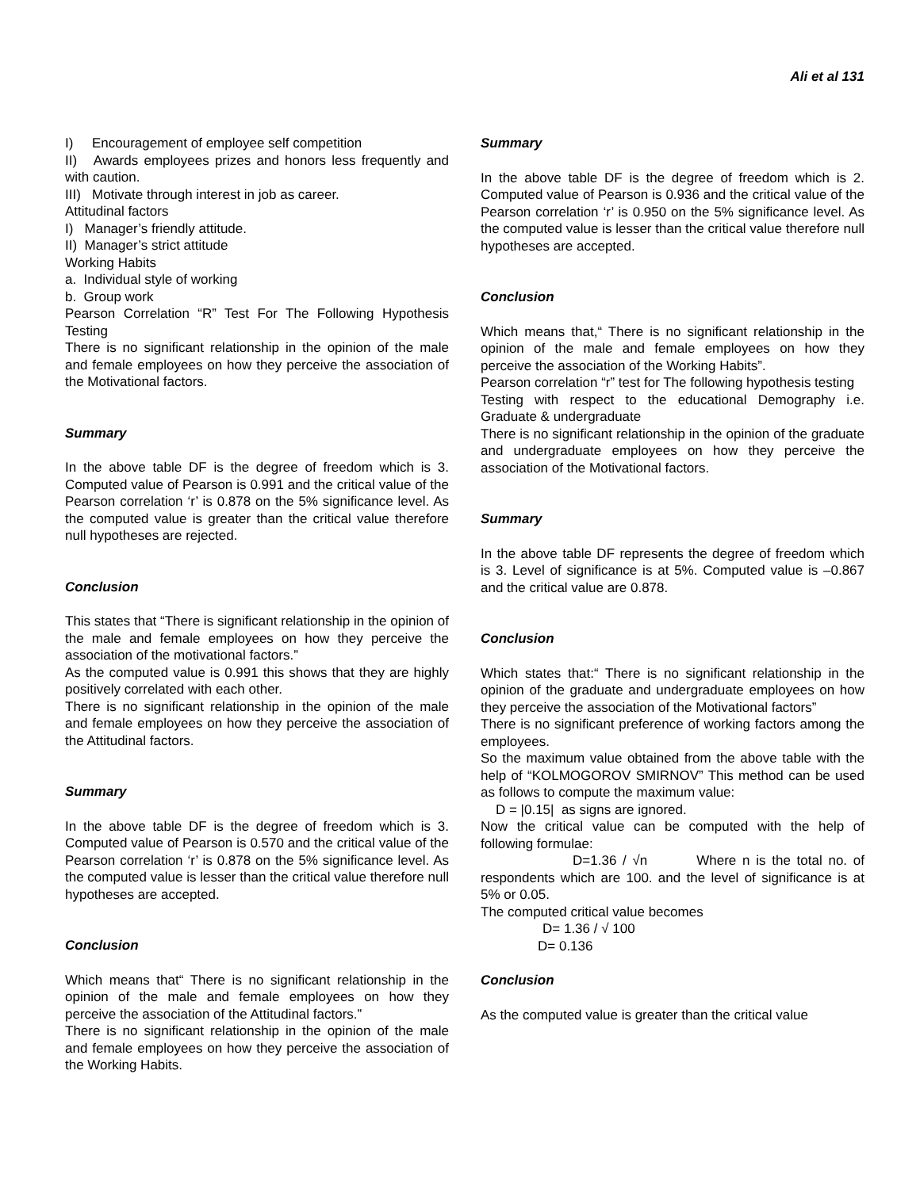Ali et al 131
I) Encouragement of employee self competition
II) Awards employees prizes and honors less frequently and with caution.
III) Motivate through interest in job as career.
Attitudinal factors
I) Manager’s friendly attitude.
II) Manager’s strict attitude
Working Habits
a. Individual style of working
b. Group work
Pearson Correlation “R” Test For The Following Hypothesis Testing
There is no significant relationship in the opinion of the male and female employees on how they perceive the association of the Motivational factors.
Summary
In the above table DF is the degree of freedom which is 3. Computed value of Pearson is 0.991 and the critical value of the Pearson correlation ‘r’ is 0.878 on the 5% significance level. As the computed value is greater than the critical value therefore null hypotheses are rejected.
Conclusion
This states that “There is significant relationship in the opinion of the male and female employees on how they perceive the association of the motivational factors.”
As the computed value is 0.991 this shows that they are highly positively correlated with each other.
There is no significant relationship in the opinion of the male and female employees on how they perceive the association of the Attitudinal factors.
Summary
In the above table DF is the degree of freedom which is 3. Computed value of Pearson is 0.570 and the critical value of the Pearson correlation ‘r’ is 0.878 on the 5% significance level. As the computed value is lesser than the critical value therefore null hypotheses are accepted.
Conclusion
Which means that“ There is no significant relationship in the opinion of the male and female employees on how they perceive the association of the Attitudinal factors.”
There is no significant relationship in the opinion of the male and female employees on how they perceive the association of the Working Habits.
Summary
In the above table DF is the degree of freedom which is 2. Computed value of Pearson is 0.936 and the critical value of the Pearson correlation ‘r’ is 0.950 on the 5% significance level. As the computed value is lesser than the critical value therefore null hypotheses are accepted.
Conclusion
Which means that,“ There is no significant relationship in the opinion of the male and female employees on how they perceive the association of the Working Habits”.
Pearson correlation “r” test for The following hypothesis testing
Testing with respect to the educational Demography i.e. Graduate & undergraduate
There is no significant relationship in the opinion of the graduate and undergraduate employees on how they perceive the association of the Motivational factors.
Summary
In the above table DF represents the degree of freedom which is 3. Level of significance is at 5%. Computed value is –0.867 and the critical value are 0.878.
Conclusion
Which states that:“ There is no significant relationship in the opinion of the graduate and undergraduate employees on how they perceive the association of the Motivational factors”
There is no significant preference of working factors among the employees.
So the maximum value obtained from the above table with the help of “KOLMOGOROV SMIRNOV” This method can be used as follows to compute the maximum value:
D = |0.15| as signs are ignored.
Now the critical value can be computed with the help of following formulae:
D=1.36 / √n Where n is the total no. of respondents which are 100. and the level of significance is at 5% or 0.05.
The computed critical value becomes
D= 1.36 / √ 100
D= 0.136
Conclusion
As the computed value is greater than the critical value